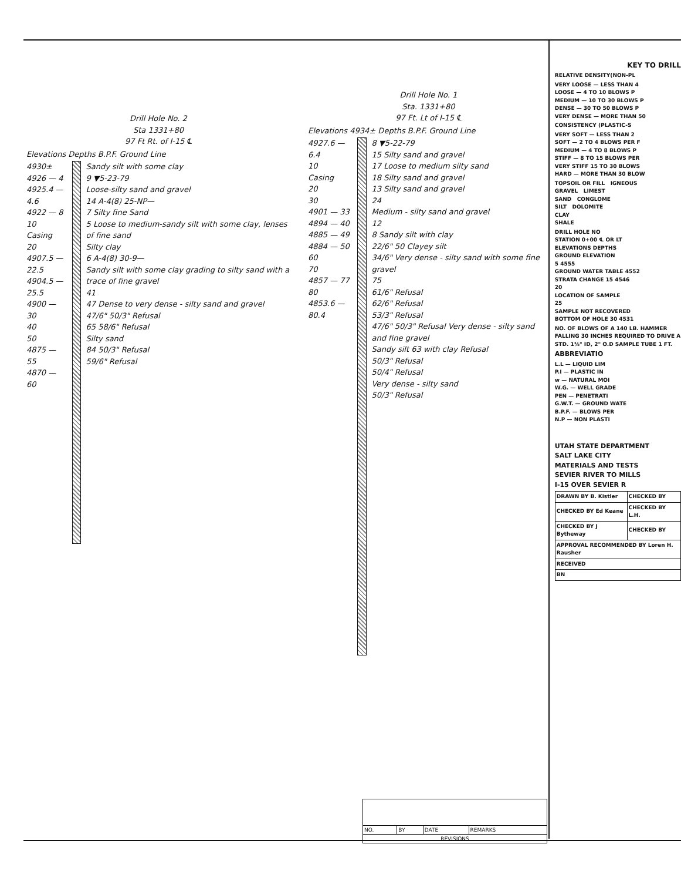Drill Hole No. 2
Sta 1331+80
97 Ft Rt. of I-15 ℄
Elevations Depths B.P.F. Ground Line
4930±
4926 — 4
4925.4 — 4.6
4922 — 8
10
Casing
20
4907.5 — 22.5
4904.5 — 25.5
4900 — 30
40
50
4875 — 55
4870 — 60
Sandy silt with some clay
9 ▼5-23-79
Loose-silty sand and gravel
14 A-4(8) 25-NP—
7 Silty fine Sand
5 Loose to medium-sandy silt with some clay, lenses of fine sand
Silty clay
6 A-4(8) 30-9—
Sandy silt with some clay grading to silty sand with a trace of fine gravel
41
47 Dense to very dense - silty sand and gravel
47/6" 50/3" Refusal
65 58/6" Refusal
Silty sand
84 50/3" Refusal
59/6" Refusal
Drill Hole No. 1
Sta. 1331+80
97 Ft. Lt of I-15 ℄
Elevations 4934± Depths B.P.F. Ground Line
4927.6 — 6.4
10
Casing
20
30
4901 — 33
4894 — 40
4885 — 49
4884 — 50
60
70
4857 — 77
80
4853.6 — 80.4
8 ▼5-22-79
15 Silty sand and gravel
17 Loose to medium silty sand
18 Silty sand and gravel
13 Silty sand and gravel
24
Medium - silty sand and gravel
12
8 Sandy silt with clay
22/6" 50 Clayey silt
34/6" Very dense - silty sand with some fine gravel
75
61/6" Refusal
62/6" Refusal
53/3" Refusal
47/6" 50/3" Refusal Very dense - silty sand and fine gravel
Sandy silt 63 with clay Refusal
50/3" Refusal
50/4" Refusal
Very dense - silty sand
50/3" Refusal
KEY TO DRILL
RELATIVE DENSITY(NON-PL
VERY LOOSE — LESS THAN 4
LOOSE — 4 TO 10 BLOWS P
MEDIUM — 10 TO 30 BLOWS P
DENSE — 30 TO 50 BLOWS P
VERY DENSE — MORE THAN 50
CONSISTENCY (PLASTIC-S
VERY SOFT — LESS THAN 2
SOFT — 2 TO 4 BLOWS PER F
MEDIUM — 4 TO 8 BLOWS P
STIFF — 8 TO 15 BLOWS PER
VERY STIFF 15 TO 30 BLOWS
HARD — MORE THAN 30 BLOW
TOPSOIL OR FILL IGNEOUS
GRAVEL LIMEST
SAND CONGLOME
SILT DOLOMITE
CLAY
SHALE
DRILL HOLE NO
STATION 0+00 ℄ OR LT
ELEVATIONS DEPTHS
GROUND ELEVATION
5 4555
GROUND WATER TABLE 4552
STRATA CHANGE 15 4546
20
LOCATION OF SAMPLE
25
SAMPLE NOT RECOVERED
BOTTOM OF HOLE 30 4531
NO. OF BLOWS OF A 140 LB. HAMMER FALLING 30 INCHES REQUIRED TO DRIVE A STD. 1⅜" ID, 2" O.D SAMPLE TUBE 1 FT.
ABBREVIATIO
L.L — LIQUID LIM
P.I — PLASTIC IN
w — NATURAL MOI
W.G. — WELL GRADE
PEN — PENETRATI
G.W.T. — GROUND WATE
B.P.F. — BLOWS PER
N.P — NON PLASTI
UTAH STATE DEPARTMENT
SALT LAKE CITY
MATERIALS AND TESTS
SEVIER RIVER TO MILLS
I-15 OVER SEVIER R
| DRAWN BY B. Kistler | CHECKED BY |
| CHECKED BY Ed Keane | CHECKED BY L.H. |
| CHECKED BY J Bytheway | CHECKED BY |
| APPROVAL RECOMMENDED BY Loren H. Rausher | |
| RECEIVED | |
| BN | |
| NO. | BY | DATE | REMARKS |
| REVISIONS | | | |